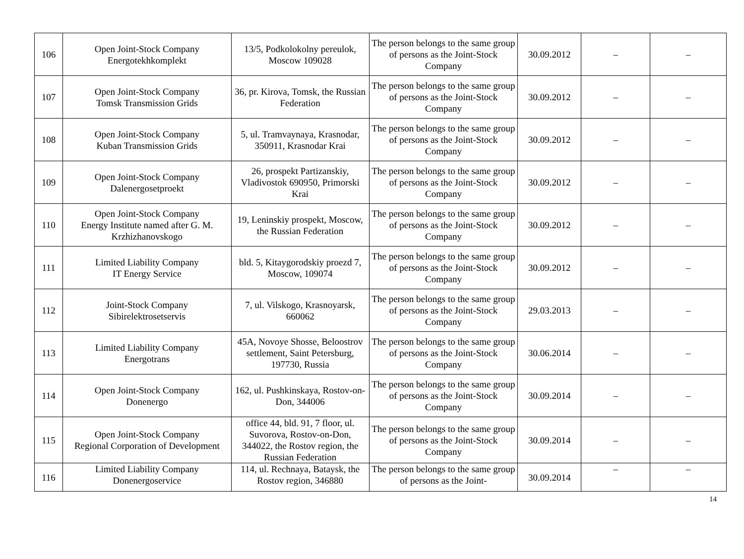| 106 | Open Joint-Stock Company Energotekhkomplekt | 13/5, Podkolokolny pereulok, Moscow 109028 | The person belongs to the same group of persons as the Joint-Stock Company | 30.09.2012 | – | – |
| 107 | Open Joint-Stock Company Tomsk Transmission Grids | 36, pr. Kirova, Tomsk, the Russian Federation | The person belongs to the same group of persons as the Joint-Stock Company | 30.09.2012 | – | – |
| 108 | Open Joint-Stock Company Kuban Transmission Grids | 5, ul. Tramvaynaya, Krasnodar, 350911, Krasnodar Krai | The person belongs to the same group of persons as the Joint-Stock Company | 30.09.2012 | – | – |
| 109 | Open Joint-Stock Company Dalenergosetproekt | 26, prospekt Partizanskiy, Vladivostok 690950, Primorski Krai | The person belongs to the same group of persons as the Joint-Stock Company | 30.09.2012 | – | – |
| 110 | Open Joint-Stock Company Energy Institute named after G. M. Krzhizhanovskogo | 19, Leninskiy prospekt, Moscow, the Russian Federation | The person belongs to the same group of persons as the Joint-Stock Company | 30.09.2012 | – | – |
| 111 | Limited Liability Company IT Energy Service | bld. 5, Kitaygorodskiy proezd 7, Moscow, 109074 | The person belongs to the same group of persons as the Joint-Stock Company | 30.09.2012 | – | – |
| 112 | Joint-Stock Company Sibirelektrosetservis | 7, ul. Vilskogo, Krasnoyarsk, 660062 | The person belongs to the same group of persons as the Joint-Stock Company | 29.03.2013 | – | – |
| 113 | Limited Liability Company Energotrans | 45A, Novoye Shosse, Beloostrov settlement, Saint Petersburg, 197730, Russia | The person belongs to the same group of persons as the Joint-Stock Company | 30.06.2014 | – | – |
| 114 | Open Joint-Stock Company Donenergo | 162, ul. Pushkinskaya, Rostov-on-Don, 344006 | The person belongs to the same group of persons as the Joint-Stock Company | 30.09.2014 | – | – |
| 115 | Open Joint-Stock Company Regional Corporation of Development | office 44, bld. 91, 7 floor, ul. Suvorova, Rostov-on-Don, 344022, the Rostov region, the Russian Federation | The person belongs to the same group of persons as the Joint-Stock Company | 30.09.2014 | – | – |
| 116 | Limited Liability Company Donenergoservice | 114, ul. Rechnaya, Bataysk, the Rostov region, 346880 | The person belongs to the same group of persons as the Joint- | 30.09.2014 | – | – |
14